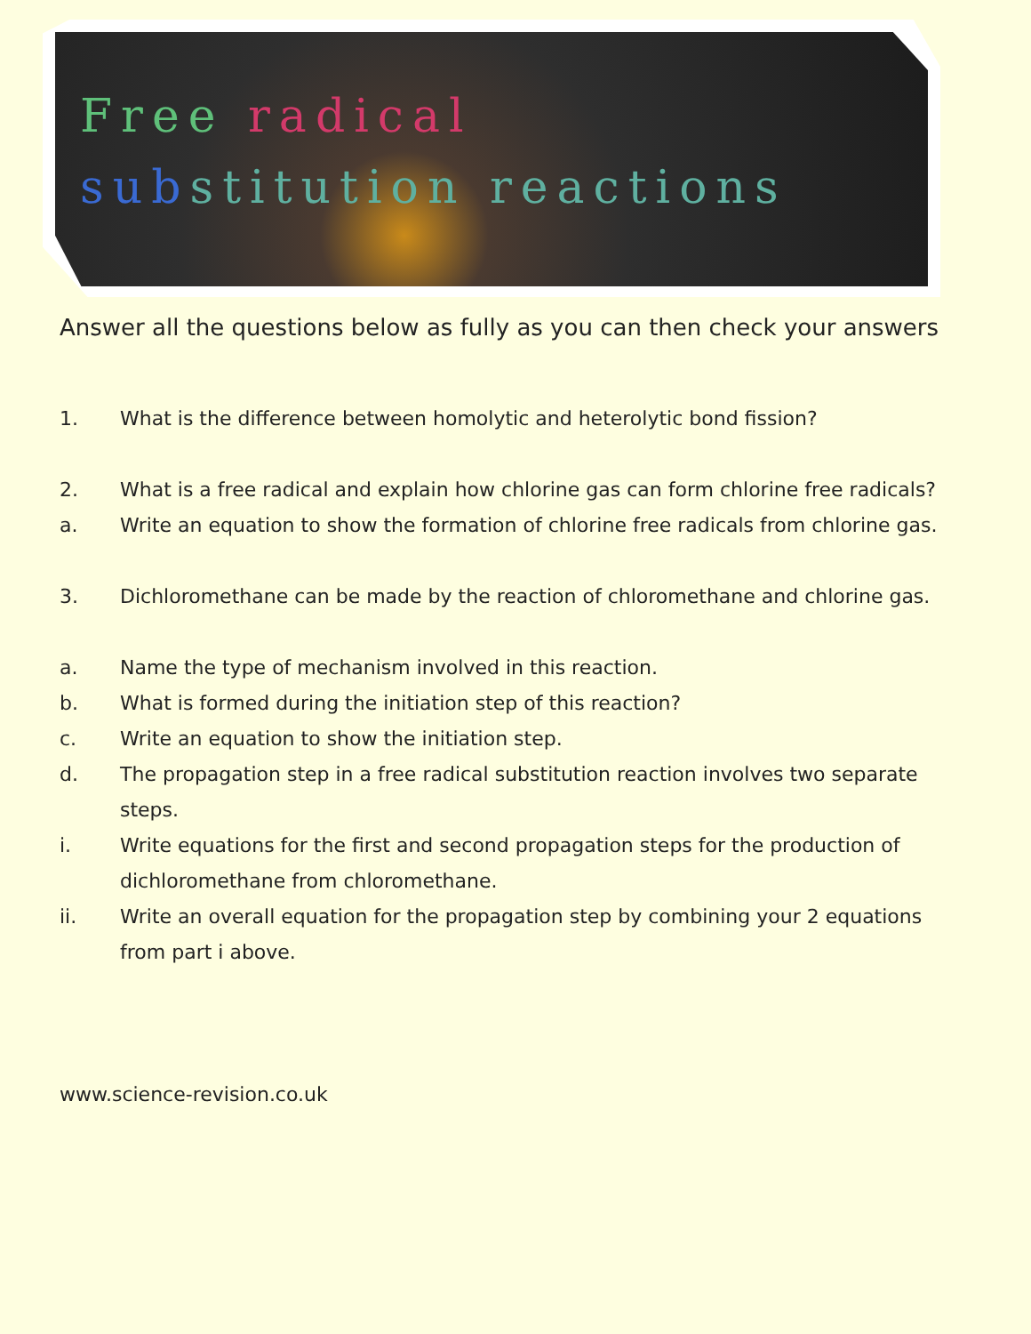Free radical
sub stitution reactions
Answer all the questions below as fully as you can then check your answers
1. What is the difference between homolytic and heterolytic bond fission?
2. What is a free radical and explain how chlorine gas can form chlorine free radicals?
a. Write an equation to show the formation of chlorine free radicals from chlorine gas.
3. Dichloromethane can be made by the reaction of chloromethane and chlorine gas.
a. Name the type of mechanism involved in this reaction.
b. What is formed during the initiation step of this reaction?
c. Write an equation to show the initiation step.
d. The propagation step in a free radical substitution reaction involves two separate steps.
i. Write equations for the first and second propagation steps for the production of dichloromethane from chloromethane.
ii. Write an overall equation for the propagation step by combining your 2 equations from part i above.
www.science-revision.co.uk